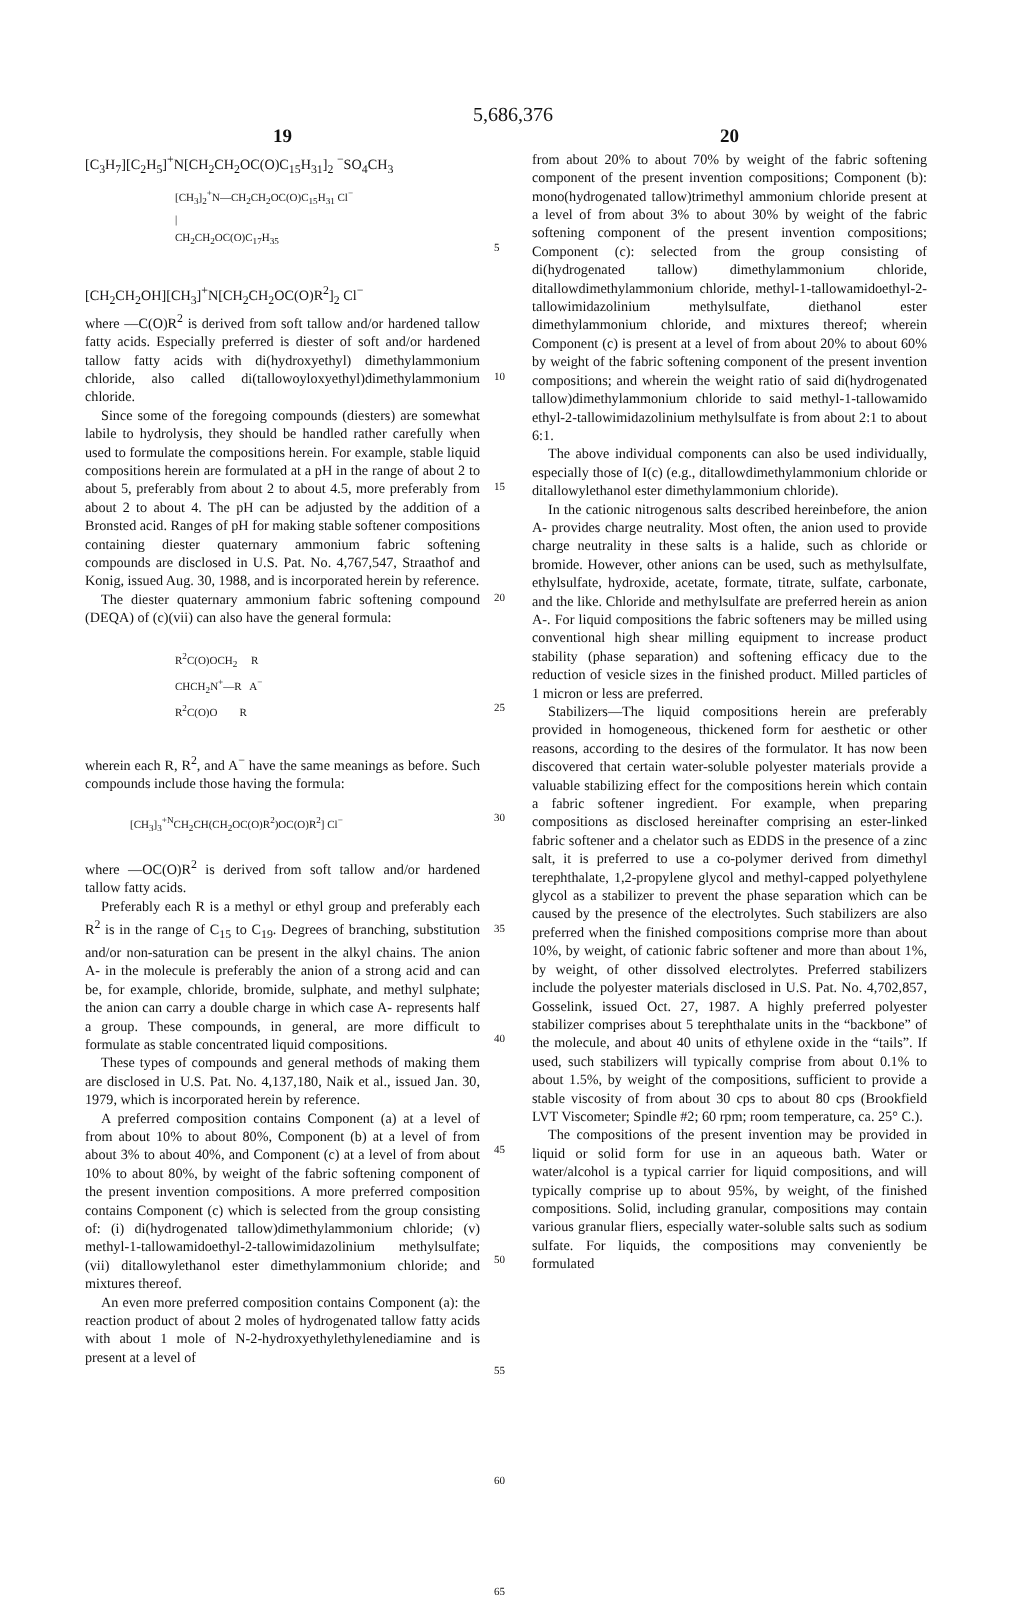5,686,376
19
[C<sub>3</sub>H<sub>7</sub>][C<sub>2</sub>H<sub>5</sub>]<sup>+</sup>N[CH<sub>2</sub>CH<sub>2</sub>OC(O)C<sub>15</sub>H<sub>31</sub>]<sub>2</sub> <sup>−</sup>SO<sub>4</sub>CH<sub>3</sub>
[CH<sub>3</sub>]<sub>2</sub><sup>+</sup>N—CH<sub>2</sub>CH<sub>2</sub>OC(O)C<sub>15</sub>H<sub>31</sub> Cl<sup>−</sup>
|
CH<sub>2</sub>CH<sub>2</sub>OC(O)C<sub>17</sub>H<sub>35</sub>
[CH<sub>2</sub>CH<sub>2</sub>OH][CH<sub>3</sub>]<sup>+</sup>N[CH<sub>2</sub>CH<sub>2</sub>OC(O)R<sup>2</sup>]<sub>2</sub> Cl<sup>−</sup>
where —C(O)R<sup>2</sup> is derived from soft tallow and/or hardened tallow fatty acids. Especially preferred is diester of soft and/or hardened tallow fatty acids with di(hydroxyethyl) dimethylammonium chloride, also called di(tallowoyloxyethyl)dimethylammonium chloride.
Since some of the foregoing compounds (diesters) are somewhat labile to hydrolysis, they should be handled rather carefully when used to formulate the compositions herein. For example, stable liquid compositions herein are formulated at a pH in the range of about 2 to about 5, preferably from about 2 to about 4.5, more preferably from about 2 to about 4. The pH can be adjusted by the addition of a Bronsted acid. Ranges of pH for making stable softener compositions containing diester quaternary ammonium fabric softening compounds are disclosed in U.S. Pat. No. 4,767,547, Straathof and Konig, issued Aug. 30, 1988, and is incorporated herein by reference.
The diester quaternary ammonium fabric softening compound (DEQA) of (c)(vii) can also have the general formula:
R<sup>2</sup>C(O)OCH<sub>2</sub> R
CHCH<sub>2</sub>N<sup>+</sup>—R A<sup>−</sup>
R<sup>2</sup>C(O)O R
wherein each R, R<sup>2</sup>, and A<sup>−</sup> have the same meanings as before. Such compounds include those having the formula:
[CH<sub>3</sub>]<sub>3</sub><sup>+N</sup>CH<sub>2</sub>CH(CH<sub>2</sub>OC(O)R<sup>2</sup>)OC(O)R<sup>2</sup>] Cl<sup>−</sup>
where —OC(O)R<sup>2</sup> is derived from soft tallow and/or hardened tallow fatty acids.
Preferably each R is a methyl or ethyl group and preferably each R<sup>2</sup> is in the range of C<sub>15</sub> to C<sub>19</sub>. Degrees of branching, substitution and/or non-saturation can be present in the alkyl chains. The anion A- in the molecule is preferably the anion of a strong acid and can be, for example, chloride, bromide, sulphate, and methyl sulphate; the anion can carry a double charge in which case A- represents half a group. These compounds, in general, are more difficult to formulate as stable concentrated liquid compositions.
These types of compounds and general methods of making them are disclosed in U.S. Pat. No. 4,137,180, Naik et al., issued Jan. 30, 1979, which is incorporated herein by reference.
A preferred composition contains Component (a) at a level of from about 10% to about 80%, Component (b) at a level of from about 3% to about 40%, and Component (c) at a level of from about 10% to about 80%, by weight of the fabric softening component of the present invention compositions. A more preferred composition contains Component (c) which is selected from the group consisting of: (i) di(hydrogenated tallow)dimethylammonium chloride; (v) methyl-1-tallowamidoethyl-2-tallowimidazolinium methylsulfate; (vii) ditallowylethanol ester dimethylammonium chloride; and mixtures thereof.
An even more preferred composition contains Component (a): the reaction product of about 2 moles of hydrogenated tallow fatty acids with about 1 mole of N-2-hydroxyethylethylenediamine and is present at a level of
5
10
15
20
25
30
35
40
45
50
55
60
65
20
from about 20% to about 70% by weight of the fabric softening component of the present invention compositions; Component (b): mono(hydrogenated tallow)trimethyl ammonium chloride present at a level of from about 3% to about 30% by weight of the fabric softening component of the present invention compositions; Component (c): selected from the group consisting of di(hydrogenated tallow) dimethylammonium chloride, ditallowdimethylammonium chloride, methyl-1-tallowamidoethyl-2-tallowimidazolinium methylsulfate, diethanol ester dimethylammonium chloride, and mixtures thereof; wherein Component (c) is present at a level of from about 20% to about 60% by weight of the fabric softening component of the present invention compositions; and wherein the weight ratio of said di(hydrogenated tallow)dimethylammonium chloride to said methyl-1-tallowamido ethyl-2-tallowimidazolinium methylsulfate is from about 2:1 to about 6:1.
The above individual components can also be used individually, especially those of I(c) (e.g., ditallowdimethylammonium chloride or ditallowylethanol ester dimethylammonium chloride).
In the cationic nitrogenous salts described hereinbefore, the anion A- provides charge neutrality. Most often, the anion used to provide charge neutrality in these salts is a halide, such as chloride or bromide. However, other anions can be used, such as methylsulfate, ethylsulfate, hydroxide, acetate, formate, titrate, sulfate, carbonate, and the like. Chloride and methylsulfate are preferred herein as anion A-. For liquid compositions the fabric softeners may be milled using conventional high shear milling equipment to increase product stability (phase separation) and softening efficacy due to the reduction of vesicle sizes in the finished product. Milled particles of 1 micron or less are preferred.
Stabilizers—The liquid compositions herein are preferably provided in homogeneous, thickened form for aesthetic or other reasons, according to the desires of the formulator. It has now been discovered that certain water-soluble polyester materials provide a valuable stabilizing effect for the compositions herein which contain a fabric softener ingredient. For example, when preparing compositions as disclosed hereinafter comprising an ester-linked fabric softener and a chelator such as EDDS in the presence of a zinc salt, it is preferred to use a co-polymer derived from dimethyl terephthalate, 1,2-propylene glycol and methyl-capped polyethylene glycol as a stabilizer to prevent the phase separation which can be caused by the presence of the electrolytes. Such stabilizers are also preferred when the finished compositions comprise more than about 10%, by weight, of cationic fabric softener and more than about 1%, by weight, of other dissolved electrolytes. Preferred stabilizers include the polyester materials disclosed in U.S. Pat. No. 4,702,857, Gosselink, issued Oct. 27, 1987. A highly preferred polyester stabilizer comprises about 5 terephthalate units in the “backbone” of the molecule, and about 40 units of ethylene oxide in the “tails”. If used, such stabilizers will typically comprise from about 0.1% to about 1.5%, by weight of the compositions, sufficient to provide a stable viscosity of from about 30 cps to about 80 cps (Brookfield LVT Viscometer; Spindle #2; 60 rpm; room temperature, ca. 25° C.).
The compositions of the present invention may be provided in liquid or solid form for use in an aqueous bath. Water or water/alcohol is a typical carrier for liquid compositions, and will typically comprise up to about 95%, by weight, of the finished compositions. Solid, including granular, compositions may contain various granular fliers, especially water-soluble salts such as sodium sulfate. For liquids, the compositions may conveniently be formulated